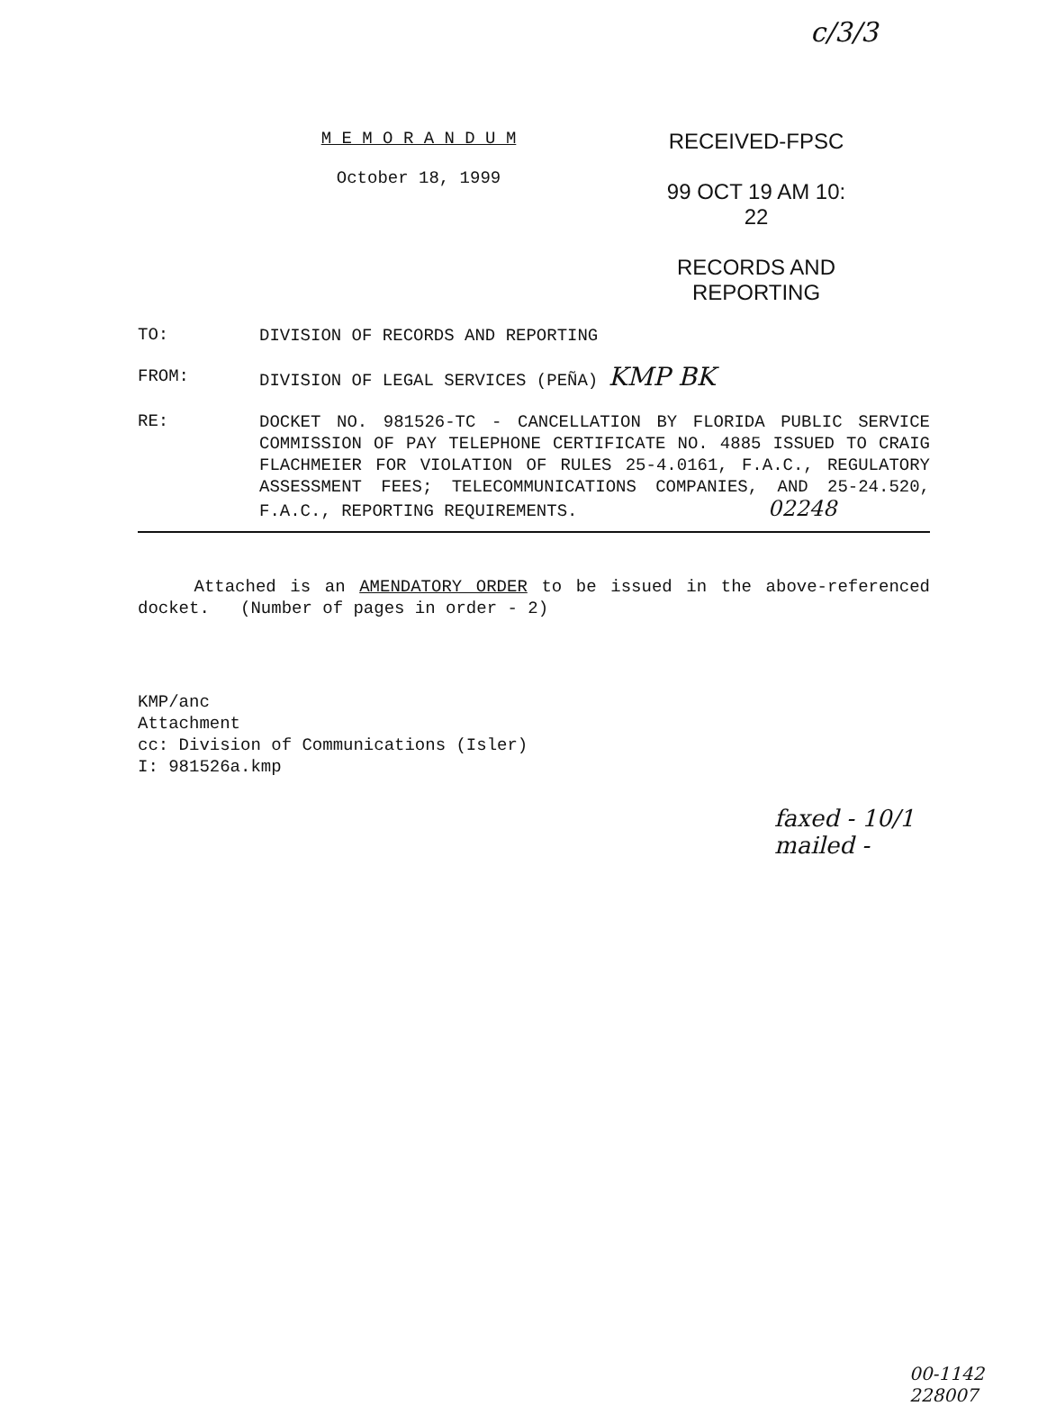c/3/3
M E M O R A N D U M
October 18, 1999
RECEIVED-FPSC
99 OCT 19 AM 10: 22
RECORDS AND
REPORTING
TO:
DIVISION OF RECORDS AND REPORTING
FROM:
DIVISION OF LEGAL SERVICES (PEÑA) KMP BK
RE:
DOCKET NO. 981526-TC - CANCELLATION BY FLORIDA PUBLIC SERVICE COMMISSION OF PAY TELEPHONE CERTIFICATE NO. 4885 ISSUED TO CRAIG FLACHMEIER FOR VIOLATION OF RULES 25-4.0161, F.A.C., REGULATORY ASSESSMENT FEES; TELECOMMUNICATIONS COMPANIES, AND 25-24.520, F.A.C., REPORTING REQUIREMENTS. 02248
Attached is an AMENDATORY ORDER to be issued in the above-referenced docket. (Number of pages in order - 2)
KMP/anc
Attachment
cc: Division of Communications (Isler)
I: 981526a.kmp
faxed - 10/1
mailed -
00-1142
228007